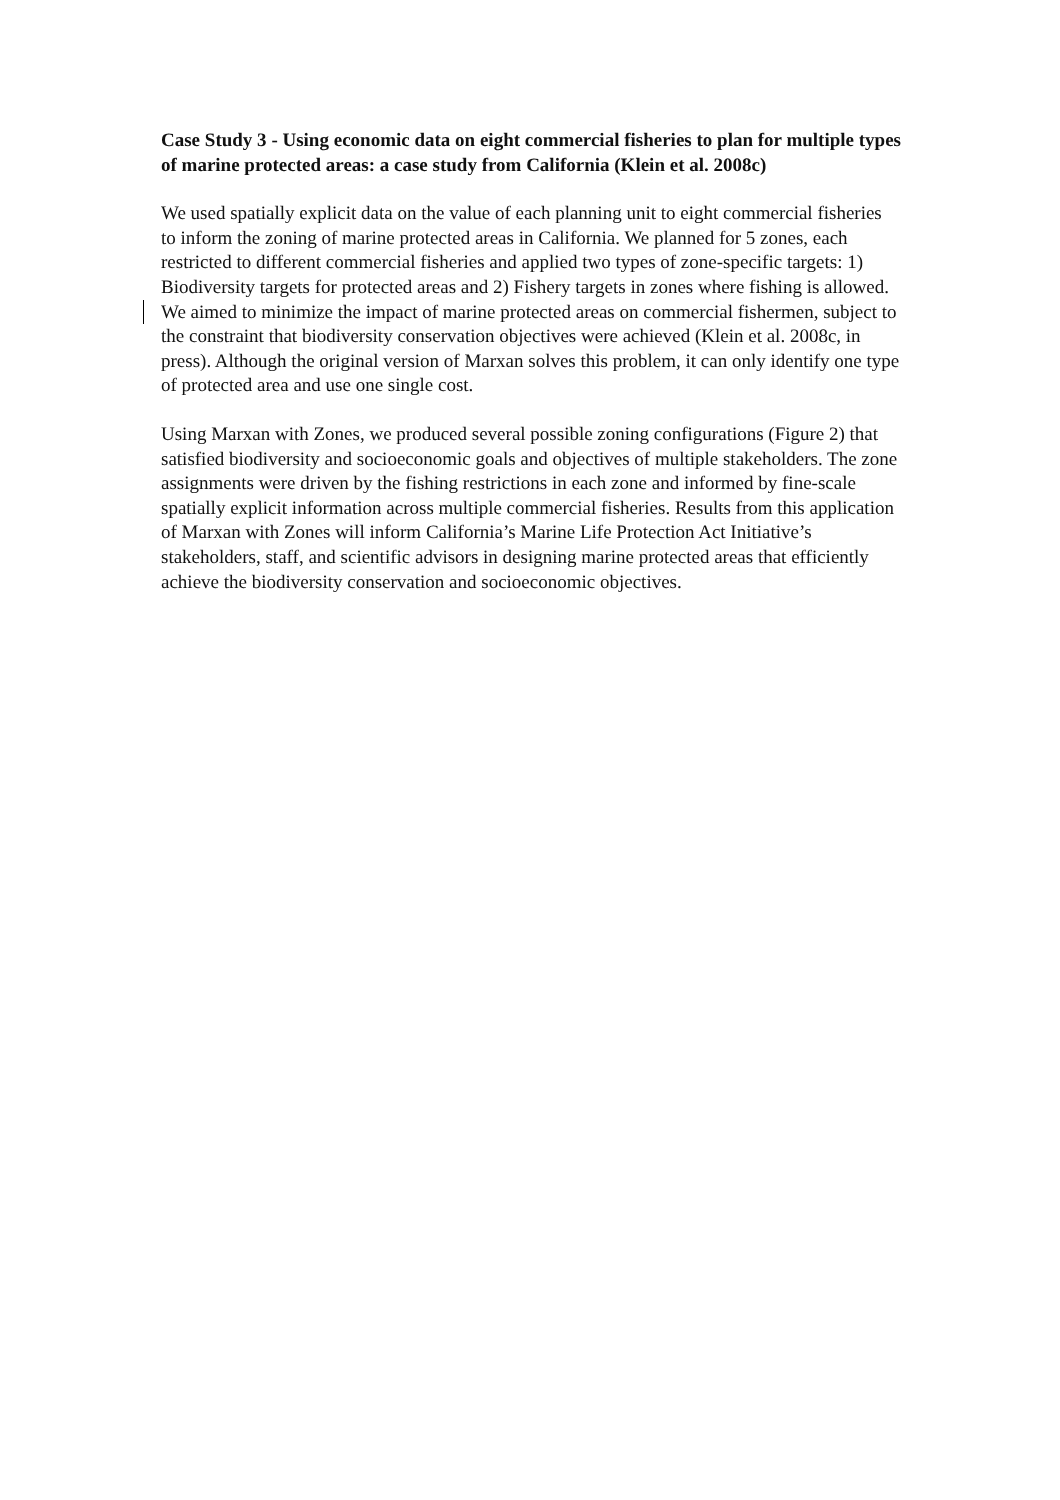Case Study 3 - Using economic data on eight commercial fisheries to plan for multiple types of marine protected areas: a case study from California (Klein et al. 2008c)
We used spatially explicit data on the value of each planning unit to eight commercial fisheries to inform the zoning of marine protected areas in California. We planned for 5 zones, each restricted to different commercial fisheries and applied two types of zone-specific targets: 1) Biodiversity targets for protected areas and 2) Fishery targets in zones where fishing is allowed. We aimed to minimize the impact of marine protected areas on commercial fishermen, subject to the constraint that biodiversity conservation objectives were achieved (Klein et al. 2008c, in press). Although the original version of Marxan solves this problem, it can only identify one type of protected area and use one single cost.
Using Marxan with Zones, we produced several possible zoning configurations (Figure 2) that satisfied biodiversity and socioeconomic goals and objectives of multiple stakeholders. The zone assignments were driven by the fishing restrictions in each zone and informed by fine-scale spatially explicit information across multiple commercial fisheries. Results from this application of Marxan with Zones will inform California’s Marine Life Protection Act Initiative’s stakeholders, staff, and scientific advisors in designing marine protected areas that efficiently achieve the biodiversity conservation and socioeconomic objectives.